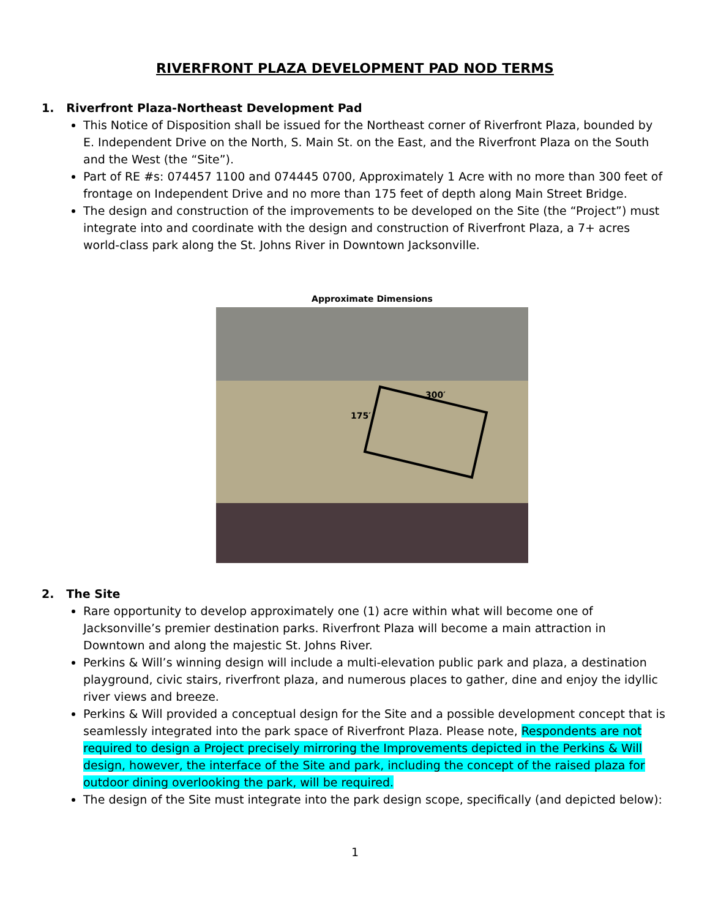RIVERFRONT PLAZA DEVELOPMENT PAD NOD TERMS
1. Riverfront Plaza-Northeast Development Pad
This Notice of Disposition shall be issued for the Northeast corner of Riverfront Plaza, bounded by E. Independent Drive on the North, S. Main St. on the East, and the Riverfront Plaza on the South and the West (the “Site”).
Part of RE #s: 074457 1100 and 074445 0700, Approximately 1 Acre with no more than 300 feet of frontage on Independent Drive and no more than 175 feet of depth along Main Street Bridge.
The design and construction of the improvements to be developed on the Site (the “Project”) must integrate into and coordinate with the design and construction of Riverfront Plaza, a 7+ acres world-class park along the St. Johns River in Downtown Jacksonville.
Approximate Dimensions
300′
175′
2. The Site
Rare opportunity to develop approximately one (1) acre within what will become one of Jacksonville’s premier destination parks. Riverfront Plaza will become a main attraction in Downtown and along the majestic St. Johns River.
Perkins & Will’s winning design will include a multi-elevation public park and plaza, a destination playground, civic stairs, riverfront plaza, and numerous places to gather, dine and enjoy the idyllic river views and breeze.
Perkins & Will provided a conceptual design for the Site and a possible development concept that is seamlessly integrated into the park space of Riverfront Plaza. Please note, Respondents are not required to design a Project precisely mirroring the Improvements depicted in the Perkins & Will design, however, the interface of the Site and park, including the concept of the raised plaza for outdoor dining overlooking the park, will be required.
The design of the Site must integrate into the park design scope, specifically (and depicted below):
1